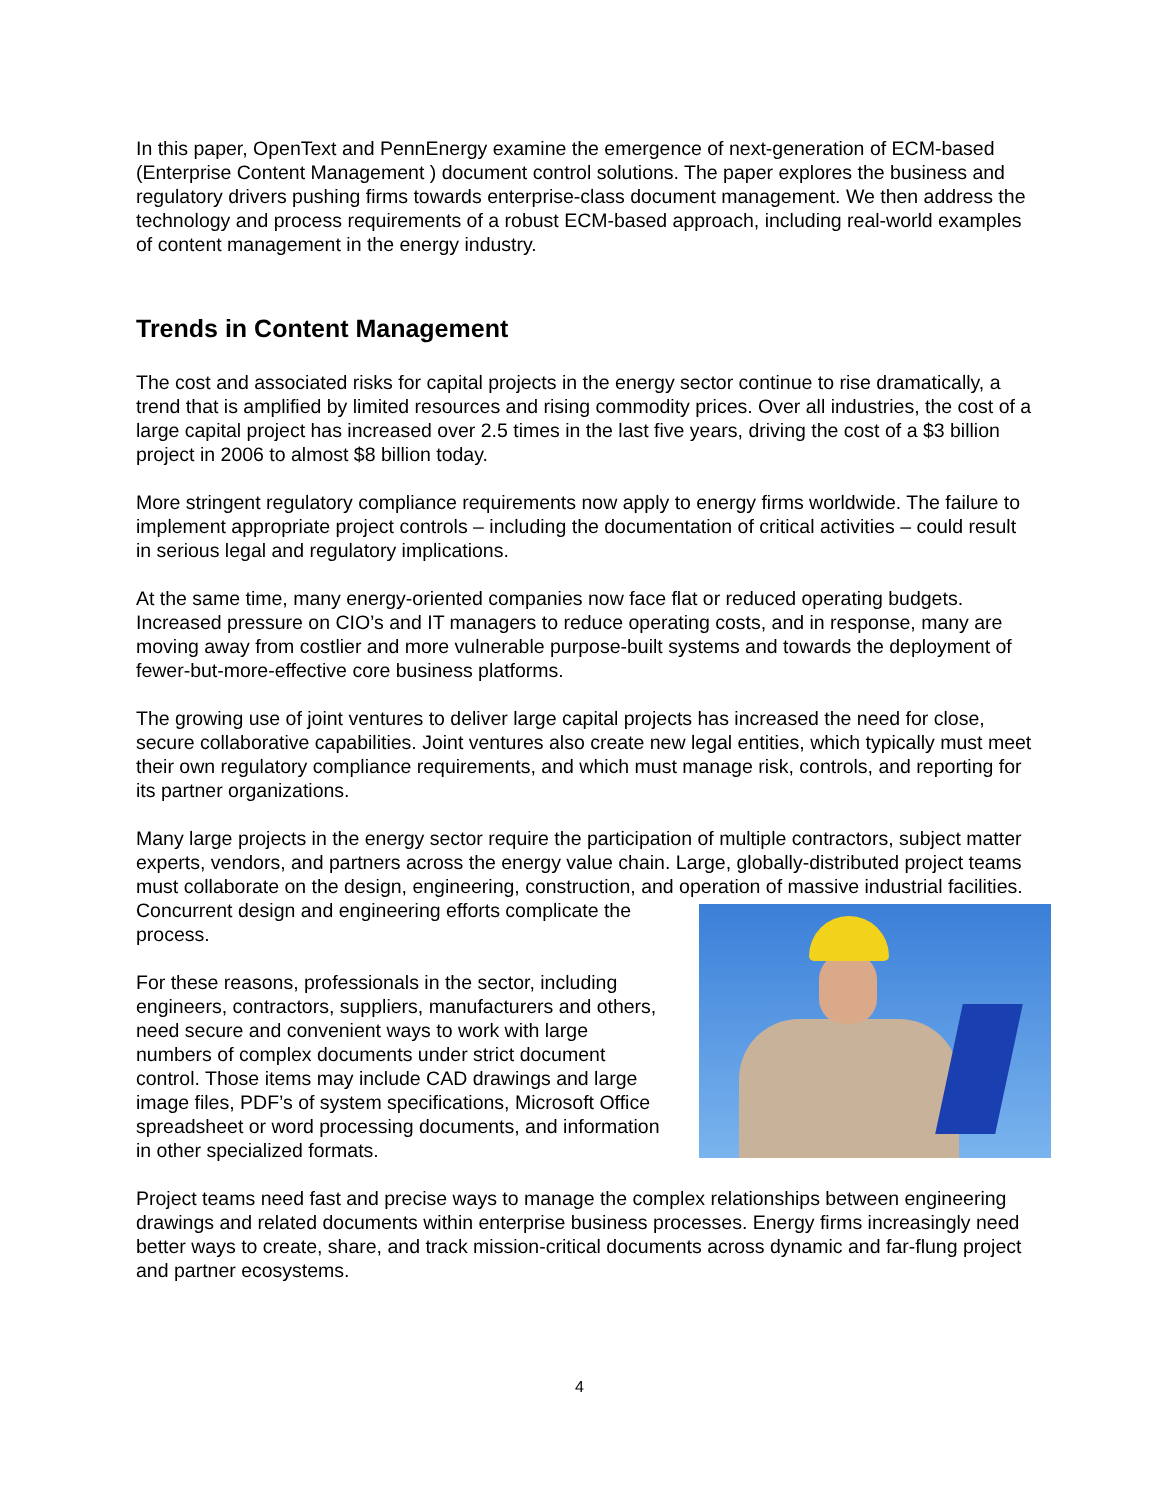In this paper, OpenText and PennEnergy examine the emergence of next-generation of ECM-based (Enterprise Content Management ) document control solutions. The paper explores the business and regulatory drivers pushing firms towards enterprise-class document management. We then address the technology and process requirements of a robust ECM-based approach, including real-world examples of content management in the energy industry.
Trends in Content Management
The cost and associated risks for capital projects in the energy sector continue to rise dramatically, a trend that is amplified by limited resources and rising commodity prices. Over all industries, the cost of a large capital project has increased over 2.5 times in the last five years, driving the cost of a $3 billion project in 2006 to almost $8 billion today.
More stringent regulatory compliance requirements now apply to energy firms worldwide. The failure to implement appropriate project controls – including the documentation of critical activities – could result in serious legal and regulatory implications.
At the same time, many energy-oriented companies now face flat or reduced operating budgets. Increased pressure on CIO’s and IT managers to reduce operating costs, and in response, many are moving away from costlier and more vulnerable purpose-built systems and towards the deployment of fewer-but-more-effective core business platforms.
The growing use of joint ventures to deliver large capital projects has increased the need for close, secure collaborative capabilities. Joint ventures also create new legal entities, which typically must meet their own regulatory compliance requirements, and which must manage risk, controls, and reporting for its partner organizations.
Many large projects in the energy sector require the participation of multiple contractors, subject matter experts, vendors, and partners across the energy value chain. Large, globally-distributed project teams must collaborate on the design, engineering, construction, and operation of massive industrial facilities. Concurrent design and engineering efforts complicate the process.
For these reasons, professionals in the sector, including engineers, contractors, suppliers, manufacturers and others, need secure and convenient ways to work with large numbers of complex documents under strict document control. Those items may include CAD drawings and large image files, PDF’s of system specifications, Microsoft Office spreadsheet or word processing documents, and information in other specialized formats.
Project teams need fast and precise ways to manage the complex relationships between engineering drawings and related documents within enterprise business processes. Energy firms increasingly need better ways to create, share, and track mission-critical documents across dynamic and far-flung project and partner ecosystems.
4